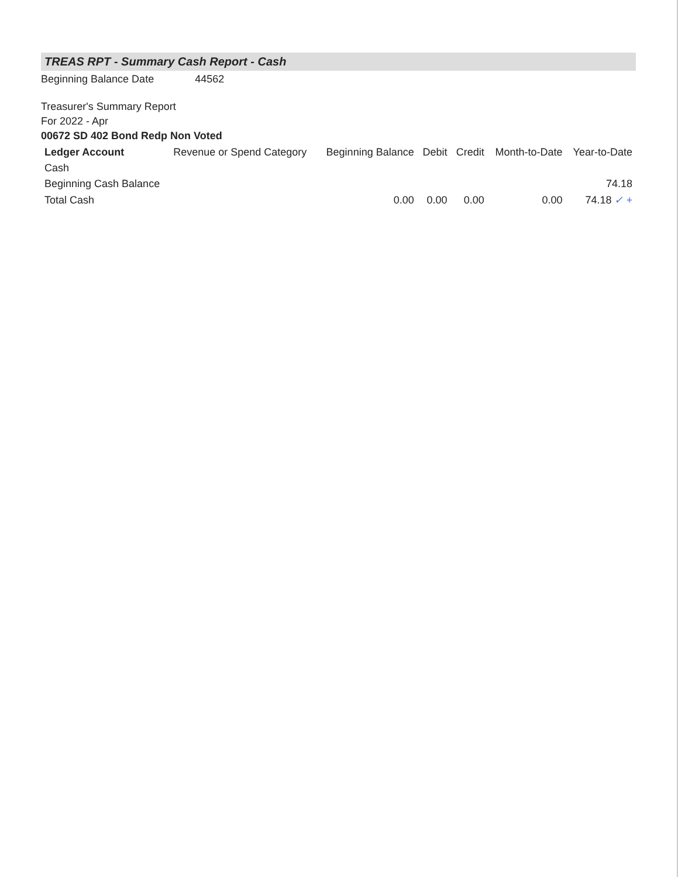TREAS RPT - Summary Cash Report - Cash
Beginning Balance Date 44562
Treasurer's Summary Report
For 2022 - Apr
00672 SD 402 Bond Redp Non Voted
| Ledger Account | Revenue or Spend Category | Beginning Balance | Debit | Credit | Month-to-Date | Year-to-Date |
| --- | --- | --- | --- | --- | --- | --- |
| Cash | | | | | | |
| Beginning Cash Balance | | | | | | 74.18 |
| Total Cash | | 0.00 | 0.00 | 0.00 | 0.00 | 74.18 ✓ + |